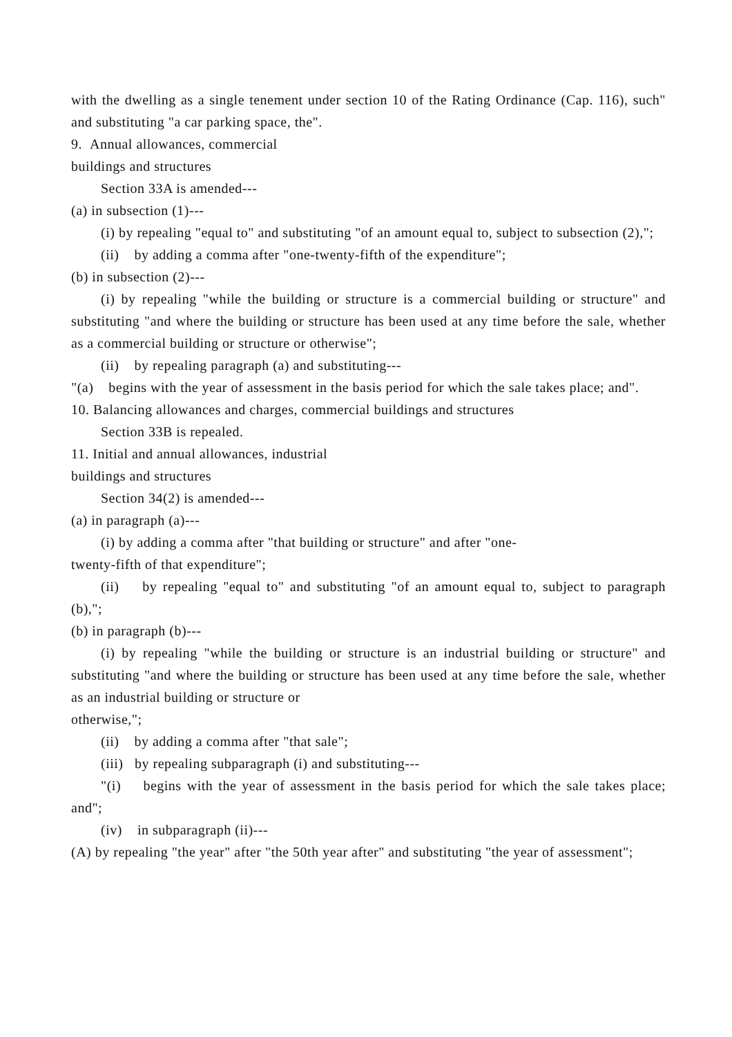with the dwelling as a single tenement under section 10 of the Rating Ordinance (Cap. 116), such" and substituting "a car parking space, the".
9. Annual allowances, commercial
buildings and structures
Section 33A is amended---
(a) in subsection (1)---
(i) by repealing "equal to" and substituting "of an amount equal to, subject to subsection (2),";
(ii) by adding a comma after "one-twenty-fifth of the expenditure";
(b) in subsection (2)---
(i) by repealing "while the building or structure is a commercial building or structure" and substituting "and where the building or structure has been used at any time before the sale, whether as a commercial building or structure or otherwise";
(ii) by repealing paragraph (a) and substituting---
"(a) begins with the year of assessment in the basis period for which the sale takes place; and".
10. Balancing allowances and charges, commercial buildings and structures
Section 33B is repealed.
11. Initial and annual allowances, industrial
buildings and structures
Section 34(2) is amended---
(a) in paragraph (a)---
(i) by adding a comma after "that building or structure" and after "one-
twenty-fifth of that expenditure";
(ii) by repealing "equal to" and substituting "of an amount equal to, subject to paragraph (b),";
(b) in paragraph (b)---
(i) by repealing "while the building or structure is an industrial building or structure" and substituting "and where the building or structure has been used at any time before the sale, whether as an industrial building or structure or
otherwise,";
(ii) by adding a comma after "that sale";
(iii) by repealing subparagraph (i) and substituting---
"(i) begins with the year of assessment in the basis period for which the sale takes place; and";
(iv) in subparagraph (ii)---
(A) by repealing "the year" after "the 50th year after" and substituting "the year of assessment";